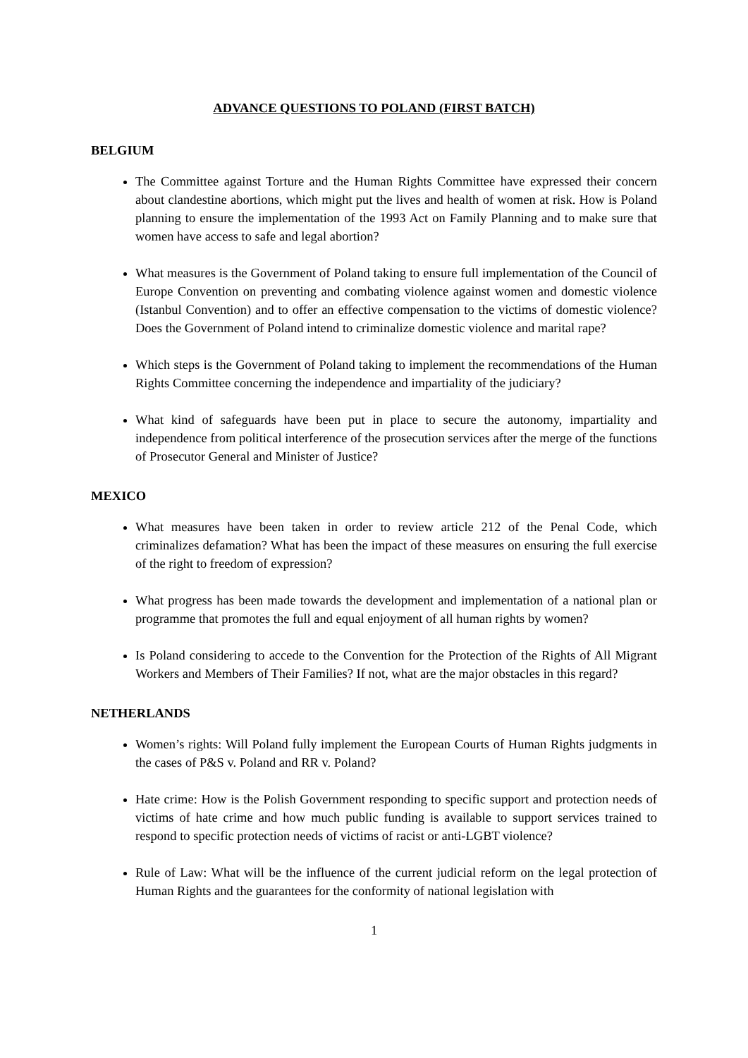ADVANCE QUESTIONS TO POLAND (FIRST BATCH)
BELGIUM
The Committee against Torture and the Human Rights Committee have expressed their concern about clandestine abortions, which might put the lives and health of women at risk. How is Poland planning to ensure the implementation of the 1993 Act on Family Planning and to make sure that women have access to safe and legal abortion?
What measures is the Government of Poland taking to ensure full implementation of the Council of Europe Convention on preventing and combating violence against women and domestic violence (Istanbul Convention) and to offer an effective compensation to the victims of domestic violence? Does the Government of Poland intend to criminalize domestic violence and marital rape?
Which steps is the Government of Poland taking to implement the recommendations of the Human Rights Committee concerning the independence and impartiality of the judiciary?
What kind of safeguards have been put in place to secure the autonomy, impartiality and independence from political interference of the prosecution services after the merge of the functions of Prosecutor General and Minister of Justice?
MEXICO
What measures have been taken in order to review article 212 of the Penal Code, which criminalizes defamation? What has been the impact of these measures on ensuring the full exercise of the right to freedom of expression?
What progress has been made towards the development and implementation of a national plan or programme that promotes the full and equal enjoyment of all human rights by women?
Is Poland considering to accede to the Convention for the Protection of the Rights of All Migrant Workers and Members of Their Families? If not, what are the major obstacles in this regard?
NETHERLANDS
Women’s rights: Will Poland fully implement the European Courts of Human Rights judgments in the cases of P&S v. Poland and RR v. Poland?
Hate crime: How is the Polish Government responding to specific support and protection needs of victims of hate crime and how much public funding is available to support services trained to respond to specific protection needs of victims of racist or anti-LGBT violence?
Rule of Law: What will be the influence of the current judicial reform on the legal protection of Human Rights and the guarantees for the conformity of national legislation with
1